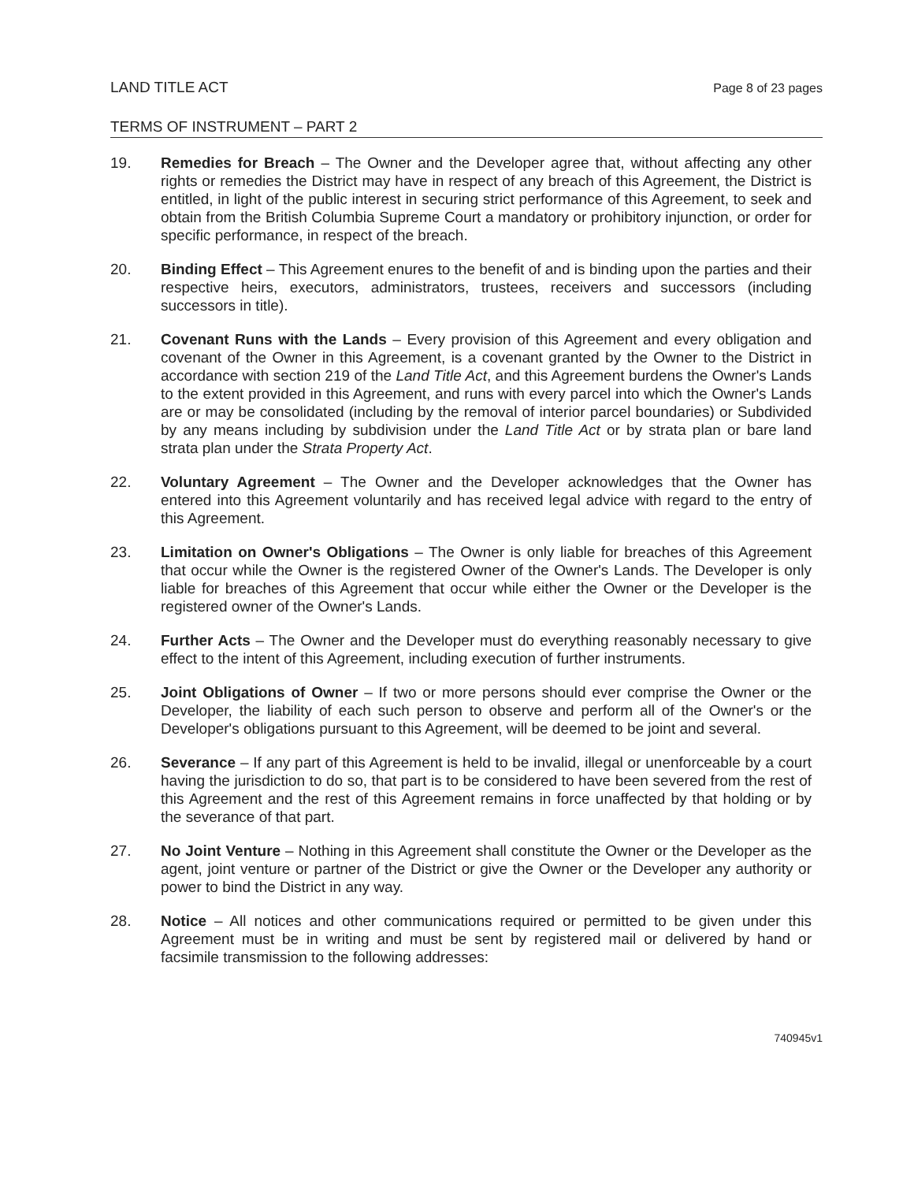LAND TITLE ACT Page 8 of 23 pages
TERMS OF INSTRUMENT – PART 2
19. Remedies for Breach – The Owner and the Developer agree that, without affecting any other rights or remedies the District may have in respect of any breach of this Agreement, the District is entitled, in light of the public interest in securing strict performance of this Agreement, to seek and obtain from the British Columbia Supreme Court a mandatory or prohibitory injunction, or order for specific performance, in respect of the breach.
20. Binding Effect – This Agreement enures to the benefit of and is binding upon the parties and their respective heirs, executors, administrators, trustees, receivers and successors (including successors in title).
21. Covenant Runs with the Lands – Every provision of this Agreement and every obligation and covenant of the Owner in this Agreement, is a covenant granted by the Owner to the District in accordance with section 219 of the Land Title Act, and this Agreement burdens the Owner's Lands to the extent provided in this Agreement, and runs with every parcel into which the Owner's Lands are or may be consolidated (including by the removal of interior parcel boundaries) or Subdivided by any means including by subdivision under the Land Title Act or by strata plan or bare land strata plan under the Strata Property Act.
22. Voluntary Agreement – The Owner and the Developer acknowledges that the Owner has entered into this Agreement voluntarily and has received legal advice with regard to the entry of this Agreement.
23. Limitation on Owner's Obligations – The Owner is only liable for breaches of this Agreement that occur while the Owner is the registered Owner of the Owner's Lands. The Developer is only liable for breaches of this Agreement that occur while either the Owner or the Developer is the registered owner of the Owner's Lands.
24. Further Acts – The Owner and the Developer must do everything reasonably necessary to give effect to the intent of this Agreement, including execution of further instruments.
25. Joint Obligations of Owner – If two or more persons should ever comprise the Owner or the Developer, the liability of each such person to observe and perform all of the Owner's or the Developer's obligations pursuant to this Agreement, will be deemed to be joint and several.
26. Severance – If any part of this Agreement is held to be invalid, illegal or unenforceable by a court having the jurisdiction to do so, that part is to be considered to have been severed from the rest of this Agreement and the rest of this Agreement remains in force unaffected by that holding or by the severance of that part.
27. No Joint Venture – Nothing in this Agreement shall constitute the Owner or the Developer as the agent, joint venture or partner of the District or give the Owner or the Developer any authority or power to bind the District in any way.
28. Notice – All notices and other communications required or permitted to be given under this Agreement must be in writing and must be sent by registered mail or delivered by hand or facsimile transmission to the following addresses:
740945v1